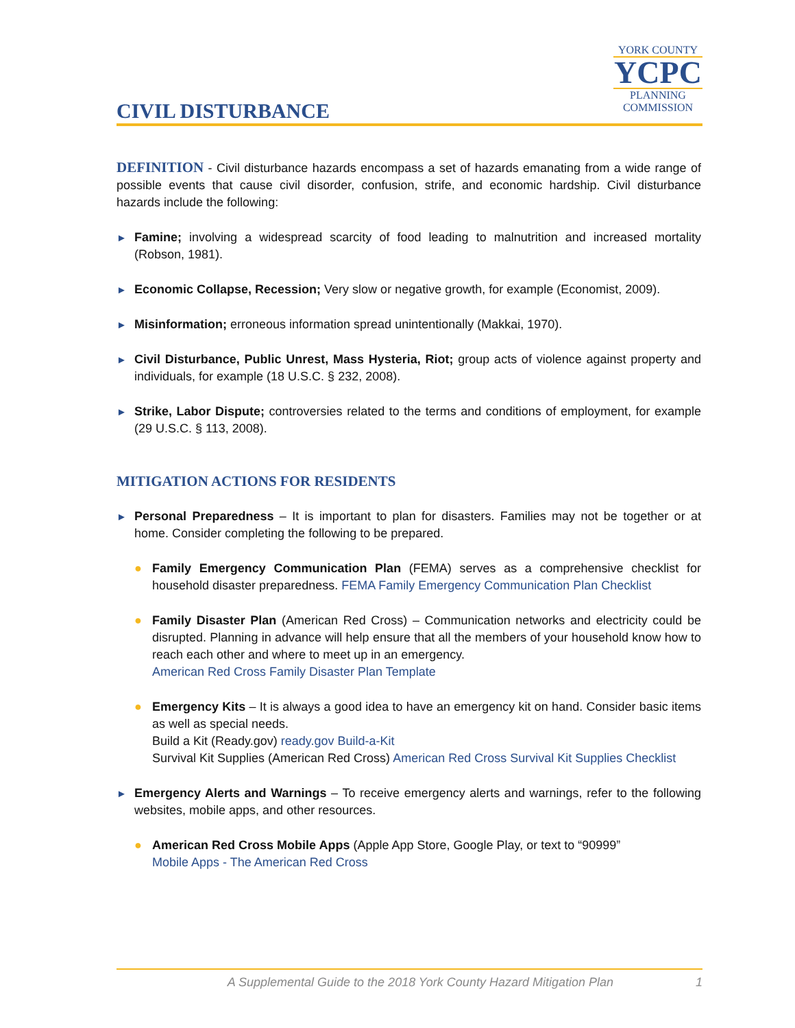CIVIL DISTURBANCE
YORK COUNTY
YCPC
PLANNING
COMMISSION
DEFINITION - Civil disturbance hazards encompass a set of hazards emanating from a wide range of possible events that cause civil disorder, confusion, strife, and economic hardship. Civil disturbance hazards include the following:
►
Famine; involving a widespread scarcity of food leading to malnutrition and increased mortality (Robson, 1981).
►
Economic Collapse, Recession; Very slow or negative growth, for example (Economist, 2009).
►
Misinformation; erroneous information spread unintentionally (Makkai, 1970).
►
Civil Disturbance, Public Unrest, Mass Hysteria, Riot; group acts of violence against property and individuals, for example (18 U.S.C. § 232, 2008).
►
Strike, Labor Dispute; controversies related to the terms and conditions of employment, for example (29 U.S.C. § 113, 2008).
MITIGATION ACTIONS FOR RESIDENTS
►
Personal Preparedness – It is important to plan for disasters. Families may not be together or at home. Consider completing the following to be prepared.
● Family Emergency Communication Plan (FEMA) serves as a comprehensive checklist for household disaster preparedness. FEMA Family Emergency Communication Plan Checklist
● Family Disaster Plan (American Red Cross) – Communication networks and electricity could be disrupted. Planning in advance will help ensure that all the members of your household know how to reach each other and where to meet up in an emergency.
American Red Cross Family Disaster Plan Template
● Emergency Kits – It is always a good idea to have an emergency kit on hand. Consider basic items as well as special needs.
Build a Kit (Ready.gov) ready.gov Build-a-Kit
Survival Kit Supplies (American Red Cross) American Red Cross Survival Kit Supplies Checklist
►
Emergency Alerts and Warnings – To receive emergency alerts and warnings, refer to the following websites, mobile apps, and other resources.
● American Red Cross Mobile Apps (Apple App Store, Google Play, or text to “90999”
Mobile Apps - The American Red Cross
A Supplemental Guide to the 2018 York County Hazard Mitigation Plan 1